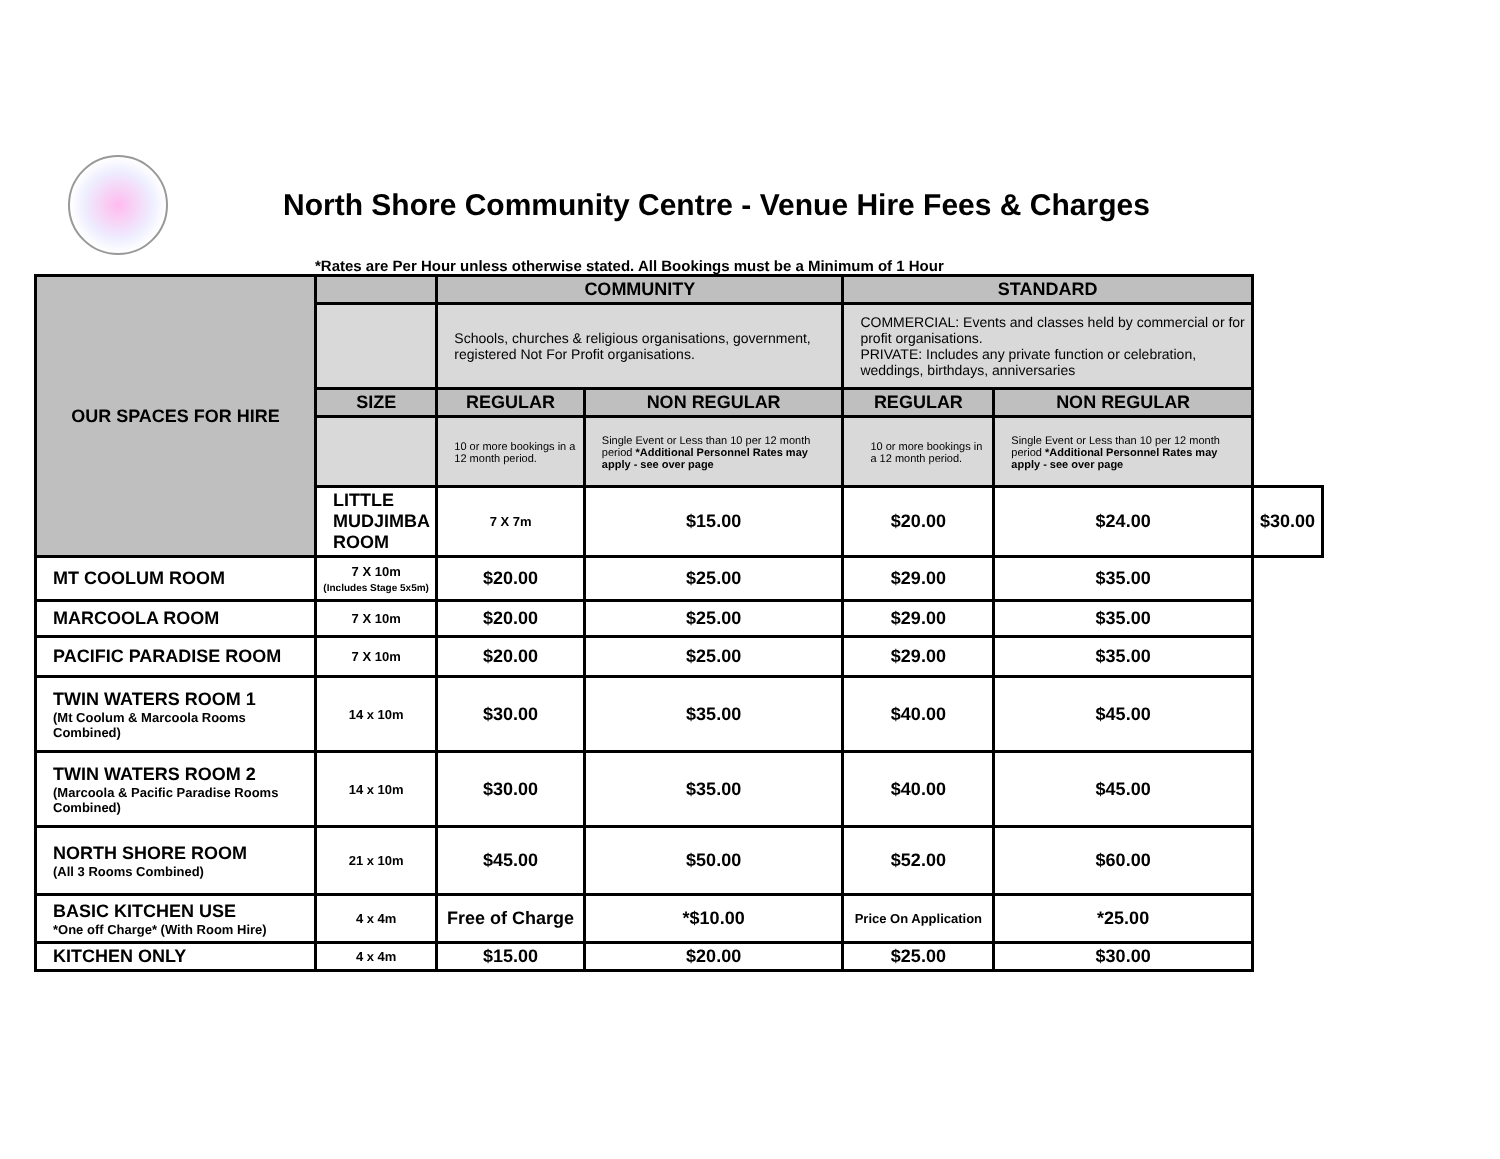North Shore Community Centre - Venue Hire Fees & Charges
*Rates are Per Hour unless otherwise stated. All Bookings must be a Minimum of 1 Hour
| OUR SPACES FOR HIRE | | COMMUNITY | | STANDARD | | |
| --- | --- | --- | --- | --- | --- | --- |
| | | Schools, churches & religious organisations, government, registered Not For Profit organisations. | | COMMERCIAL: Events and classes held by commercial or for profit organisations. PRIVATE: Includes any private function or celebration, weddings, birthdays, anniversaries | | |
| | SIZE | REGULAR | NON REGULAR | REGULAR | NON REGULAR | |
| | | 10 or more bookings in a 12 month period. | Single Event or Less than 10 per 12 month period *Additional Personnel Rates may apply - see over page | 10 or more bookings in a 12 month period. | Single Event or Less than 10 per 12 month period *Additional Personnel Rates may apply - see over page | |
| | LITTLE MUDJIMBA ROOM | 7 X 7m | $15.00 | $20.00 | $24.00 | $30.00 |
| MT COOLUM ROOM | 7 X 10m (Includes Stage 5x5m) | $20.00 | $25.00 | $29.00 | $35.00 | |
| MARCOOLA ROOM | 7 X 10m | $20.00 | $25.00 | $29.00 | $35.00 | |
| PACIFIC PARADISE ROOM | 7 X 10m | $20.00 | $25.00 | $29.00 | $35.00 | |
| TWIN WATERS ROOM 1 (Mt Coolum & Marcoola Rooms Combined) | 14 x 10m | $30.00 | $35.00 | $40.00 | $45.00 | |
| TWIN WATERS ROOM 2 (Marcoola & Pacific Paradise Rooms Combined) | 14 x 10m | $30.00 | $35.00 | $40.00 | $45.00 | |
| NORTH SHORE ROOM (All 3 Rooms Combined) | 21 x 10m | $45.00 | $50.00 | $52.00 | $60.00 | |
| BASIC KITCHEN USE *One off Charge* (With Room Hire) | 4 x 4m | Free of Charge | *$10.00 | Price On Application | *25.00 | |
| KITCHEN ONLY | 4 x 4m | $15.00 | $20.00 | $25.00 | $30.00 | |